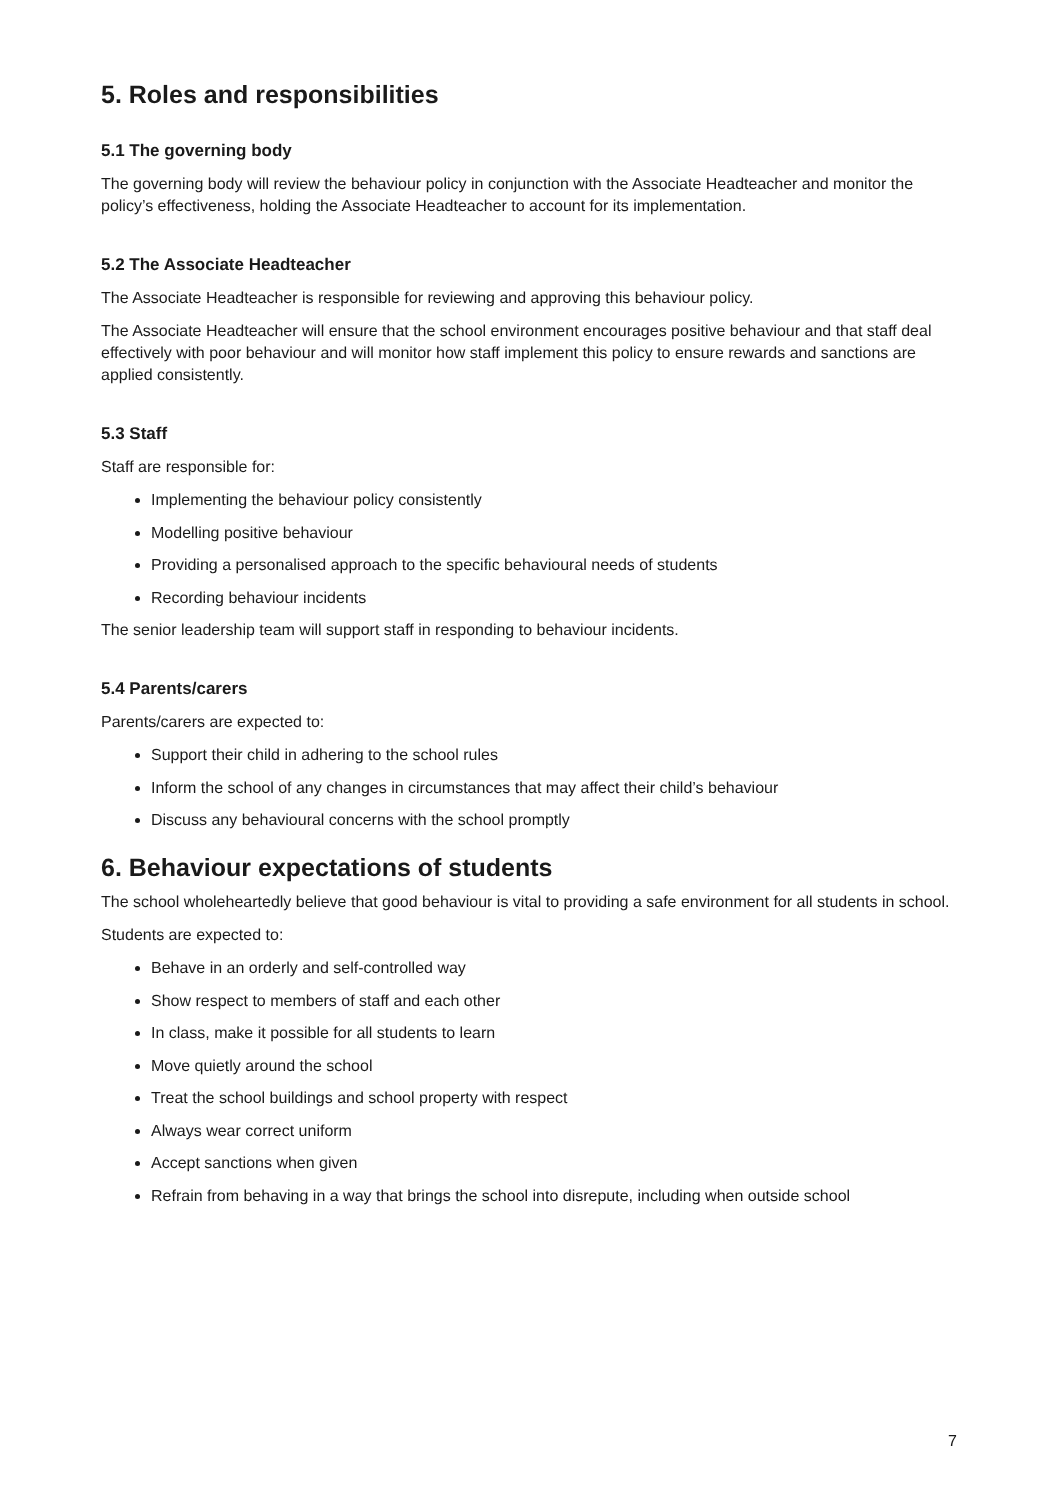5. Roles and responsibilities
5.1 The governing body
The governing body will review the behaviour policy in conjunction with the Associate Headteacher and monitor the policy’s effectiveness, holding the Associate Headteacher to account for its implementation.
5.2 The Associate Headteacher
The Associate Headteacher is responsible for reviewing and approving this behaviour policy.
The Associate Headteacher will ensure that the school environment encourages positive behaviour and that staff deal effectively with poor behaviour and will monitor how staff implement this policy to ensure rewards and sanctions are applied consistently.
5.3 Staff
Staff are responsible for:
Implementing the behaviour policy consistently
Modelling positive behaviour
Providing a personalised approach to the specific behavioural needs of students
Recording behaviour incidents
The senior leadership team will support staff in responding to behaviour incidents.
5.4 Parents/carers
Parents/carers are expected to:
Support their child in adhering to the school rules
Inform the school of any changes in circumstances that may affect their child’s behaviour
Discuss any behavioural concerns with the school promptly
6. Behaviour expectations of students
The school wholeheartedly believe that good behaviour is vital to providing a safe environment for all students in school.
Students are expected to:
Behave in an orderly and self-controlled way
Show respect to members of staff and each other
In class, make it possible for all students to learn
Move quietly around the school
Treat the school buildings and school property with respect
Always wear correct uniform
Accept sanctions when given
Refrain from behaving in a way that brings the school into disrepute, including when outside school
7